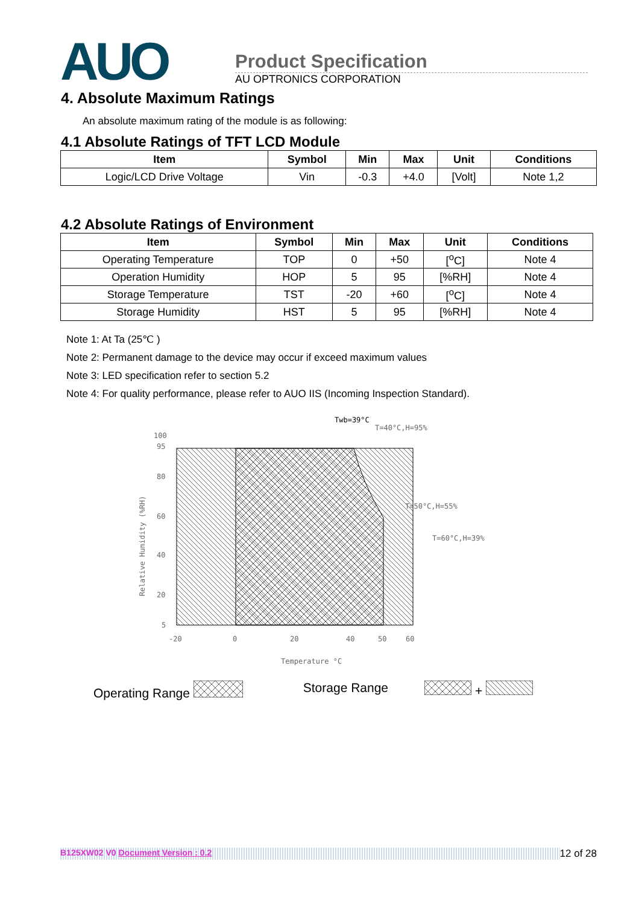AUO
Product Specification
AU OPTRONICS CORPORATION
4. Absolute Maximum Ratings
An absolute maximum rating of the module is as following:
4.1 Absolute Ratings of TFT LCD Module
| Item | Symbol | Min | Max | Unit | Conditions |
| --- | --- | --- | --- | --- | --- |
| Logic/LCD Drive Voltage | Vin | -0.3 | +4.0 | [Volt] | Note 1,2 |
4.2 Absolute Ratings of Environment
| Item | Symbol | Min | Max | Unit | Conditions |
| --- | --- | --- | --- | --- | --- |
| Operating Temperature | TOP | 0 | +50 | [<sup>o</sup>C] | Note 4 |
| Operation Humidity | HOP | 5 | 95 | [%RH] | Note 4 |
| Storage Temperature | TST | -20 | +60 | [<sup>o</sup>C] | Note 4 |
| Storage Humidity | HST | 5 | 95 | [%RH] | Note 4 |
Note 1: At Ta (25℃ )
Note 2: Permanent damage to the device may occur if exceed maximum values
Note 3: LED specification refer to section 5.2
Note 4: For quality performance, please refer to AUO IIS (Incoming Inspection Standard).
Twb=39°C
T=40°C,H=95%
T=50°C,H=55%
T=60°C,H=39%
100
95
80
60
40
20
5
-20
0
20
40
50
60
Temperature °C
Relative Humidity (%RH)
Operating Range Storage Range +
B125XW02 V0 Document Version : 0.2 12 of 28